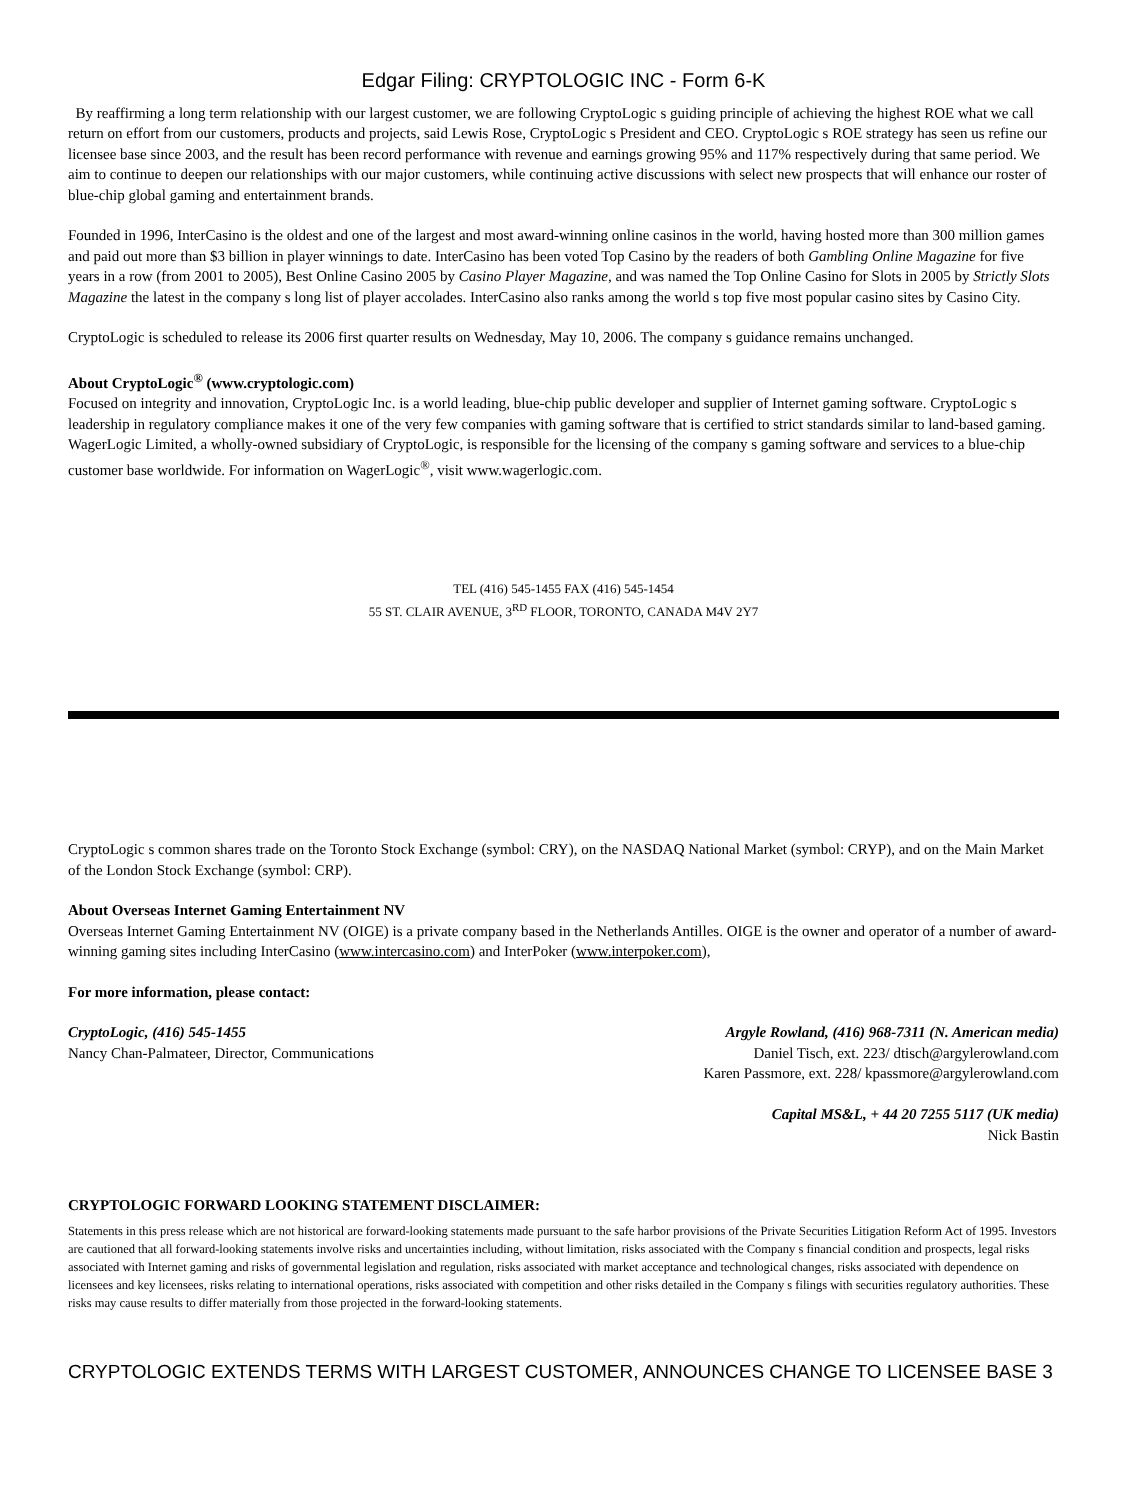Edgar Filing: CRYPTOLOGIC INC - Form 6-K
By reaffirming a long term relationship with our largest customer, we are following CryptoLogic s guiding principle of achieving the highest ROE what we call return on effort from our customers, products and projects, said Lewis Rose, CryptoLogic s President and CEO. CryptoLogic s ROE strategy has seen us refine our licensee base since 2003, and the result has been record performance with revenue and earnings growing 95% and 117% respectively during that same period. We aim to continue to deepen our relationships with our major customers, while continuing active discussions with select new prospects that will enhance our roster of blue-chip global gaming and entertainment brands.
Founded in 1996, InterCasino is the oldest and one of the largest and most award-winning online casinos in the world, having hosted more than 300 million games and paid out more than $3 billion in player winnings to date. InterCasino has been voted Top Casino by the readers of both Gambling Online Magazine for five years in a row (from 2001 to 2005), Best Online Casino 2005 by Casino Player Magazine, and was named the Top Online Casino for Slots in 2005 by Strictly Slots Magazine the latest in the company s long list of player accolades. InterCasino also ranks among the world s top five most popular casino sites by Casino City.
CryptoLogic is scheduled to release its 2006 first quarter results on Wednesday, May 10, 2006. The company s guidance remains unchanged.
About CryptoLogic<sup>®</sup> (www.cryptologic.com)
Focused on integrity and innovation, CryptoLogic Inc. is a world leading, blue-chip public developer and supplier of Internet gaming software. CryptoLogic s leadership in regulatory compliance makes it one of the very few companies with gaming software that is certified to strict standards similar to land-based gaming. WagerLogic Limited, a wholly-owned subsidiary of CryptoLogic, is responsible for the licensing of the company s gaming software and services to a blue-chip customer base worldwide. For information on WagerLogic<sup>®</sup>, visit www.wagerlogic.com.
TEL (416) 545-1455 FAX (416) 545-1454
55 ST. CLAIR AVENUE, 3<sup>RD</sup> FLOOR, TORONTO, CANADA M4V 2Y7
CryptoLogic s common shares trade on the Toronto Stock Exchange (symbol: CRY), on the NASDAQ National Market (symbol: CRYP), and on the Main Market of the London Stock Exchange (symbol: CRP).
About Overseas Internet Gaming Entertainment NV
Overseas Internet Gaming Entertainment NV (OIGE) is a private company based in the Netherlands Antilles. OIGE is the owner and operator of a number of award-winning gaming sites including InterCasino (www.intercasino.com) and InterPoker (www.interpoker.com),
For more information, please contact:
CryptoLogic, (416) 545-1455
Nancy Chan-Palmateer, Director, Communications
Argyle Rowland, (416) 968-7311 (N. American media)
Daniel Tisch, ext. 223/ dtisch@argylerowland.com
Karen Passmore, ext. 228/ kpassmore@argylerowland.com
Capital MS&L, + 44 20 7255 5117 (UK media)
Nick Bastin
CRYPTOLOGIC FORWARD LOOKING STATEMENT DISCLAIMER:
Statements in this press release which are not historical are forward-looking statements made pursuant to the safe harbor provisions of the Private Securities Litigation Reform Act of 1995. Investors are cautioned that all forward-looking statements involve risks and uncertainties including, without limitation, risks associated with the Company s financial condition and prospects, legal risks associated with Internet gaming and risks of governmental legislation and regulation, risks associated with market acceptance and technological changes, risks associated with dependence on licensees and key licensees, risks relating to international operations, risks associated with competition and other risks detailed in the Company s filings with securities regulatory authorities. These risks may cause results to differ materially from those projected in the forward-looking statements.
CRYPTOLOGIC EXTENDS TERMS WITH LARGEST CUSTOMER, ANNOUNCES CHANGE TO LICENSEE BASE 3